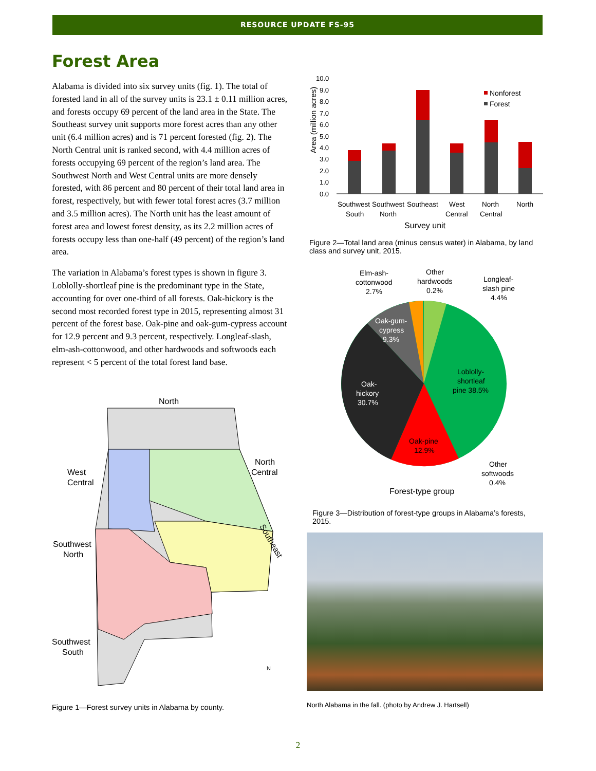RESOURCE UPDATE FS-95
Forest Area
Alabama is divided into six survey units (fig. 1). The total of forested land in all of the survey units is 23.1 ± 0.11 million acres, and forests occupy 69 percent of the land area in the State. The Southeast survey unit supports more forest acres than any other unit (6.4 million acres) and is 71 percent forested (fig. 2). The North Central unit is ranked second, with 4.4 million acres of forests occupying 69 percent of the region’s land area. The Southwest North and West Central units are more densely forested, with 86 percent and 80 percent of their total land area in forest, respectively, but with fewer total forest acres (3.7 million and 3.5 million acres). The North unit has the least amount of forest area and lowest forest density, as its 2.2 million acres of forests occupy less than one-half (49 percent) of the region’s land area.
The variation in Alabama’s forest types is shown in figure 3. Loblolly-shortleaf pine is the predominant type in the State, accounting for over one-third of all forests. Oak-hickory is the second most recorded forest type in 2015, representing almost 31 percent of the forest base. Oak-pine and oak-gum-cypress account for 12.9 percent and 9.3 percent, respectively. Longleaf-slash, elm-ash-cottonwood, and other hardwoods and softwoods each represent < 5 percent of the total forest land base.
North
West
Central
North
Central
Southeast
Southwest
North
Southwest
South
N
Figure 1—Forest survey units in Alabama by county.
Area (million acres)
10.0
9.0
8.0
7.0
6.0
5.0
4.0
3.0
2.0
1.0
0.0
Nonforest
Forest
Southwest
South
Southwest
North
Southeast
West
Central
North
Central
North
Survey unit
Figure 2—Total land area (minus census water) in Alabama, by land class and survey unit, 2015.
Elm-ash-
cottonwood
2.7%
Other
hardwoods
0.2%
Longleaf-
slash pine
4.4%
Oak-gum-
cypress
9.3%
Loblolly-
shortleaf
pine 38.5%
Oak-
hickory
30.7%
Oak-pine
12.9%
Other
softwoods
0.4%
Forest-type group
Figure 3—Distribution of forest-type groups in Alabama’s forests, 2015.
North Alabama in the fall. (photo by Andrew J. Hartsell)
2